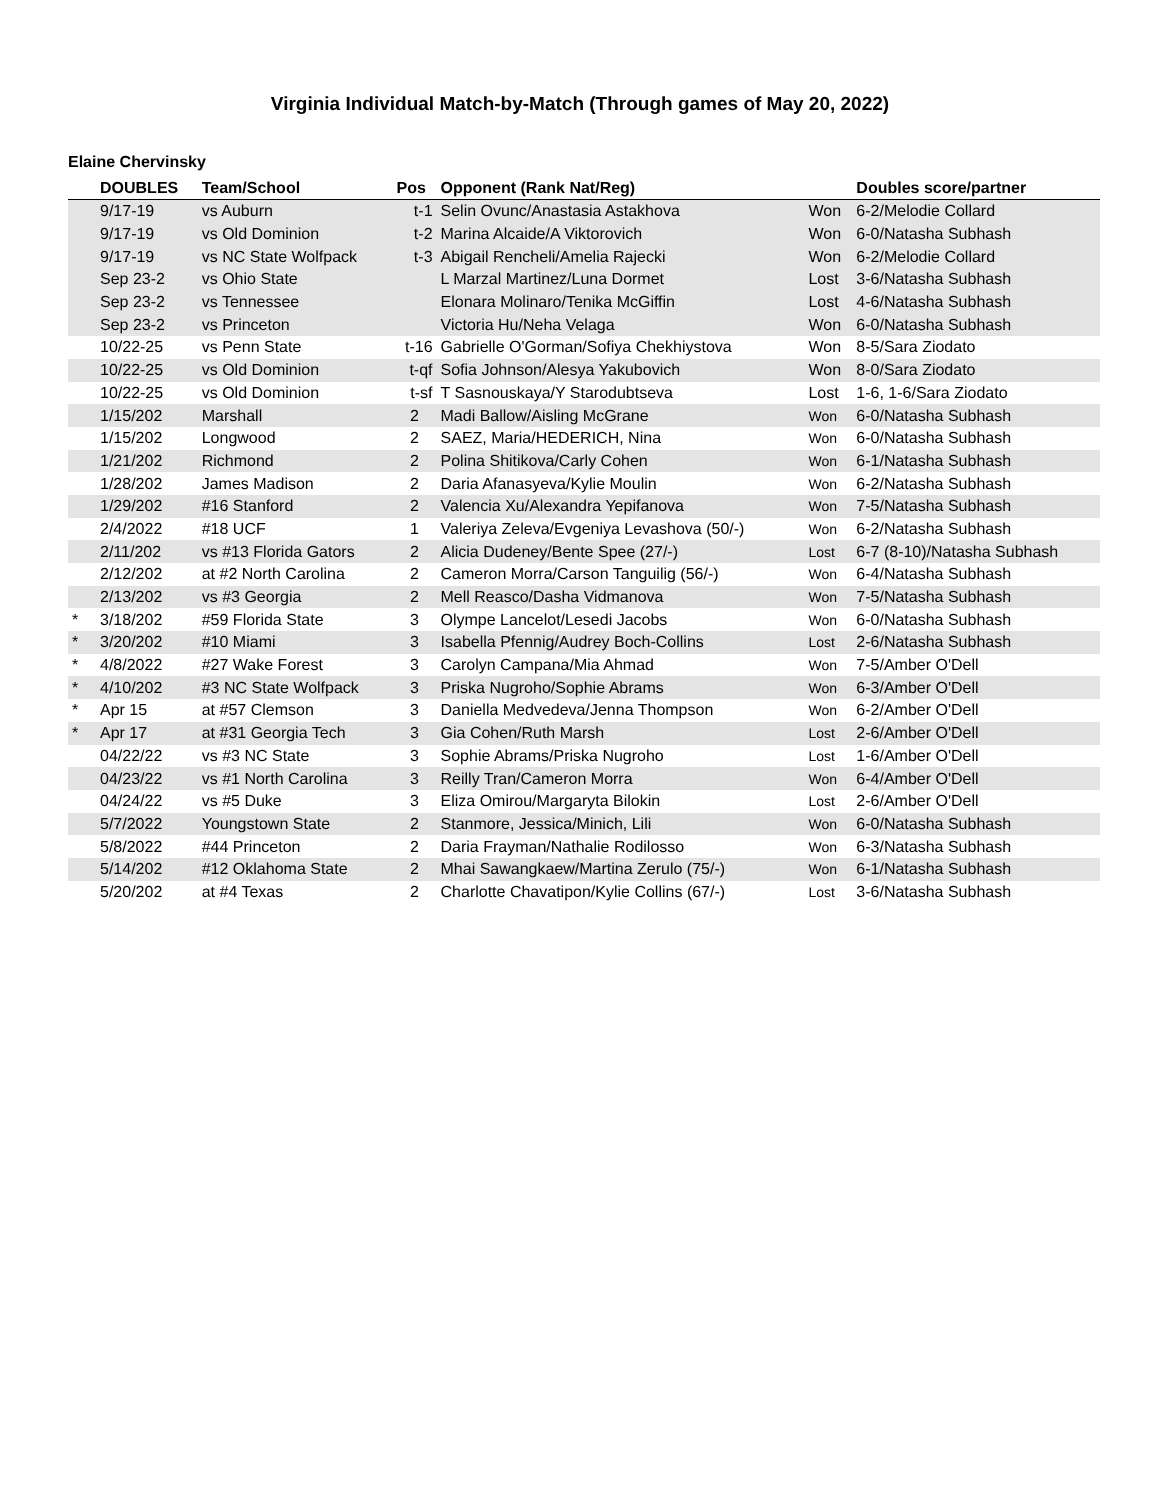Virginia Individual Match-by-Match (Through games of May 20, 2022)
Elaine Chervinsky
| | DOUBLES | Team/School | Pos | Opponent (Rank Nat/Reg) | | Doubles score/partner |
| --- | --- | --- | --- | --- | --- | --- |
| | 9/17-19 | vs Auburn | t-1 | Selin Ovunc/Anastasia Astakhova | Won | 6-2/Melodie Collard |
| | 9/17-19 | vs Old Dominion | t-2 | Marina Alcaide/A Viktorovich | Won | 6-0/Natasha Subhash |
| | 9/17-19 | vs NC State Wolfpack | t-3 | Abigail Rencheli/Amelia Rajecki | Won | 6-2/Melodie Collard |
| | Sep 23-2 | vs Ohio State | | L Marzal Martinez/Luna Dormet | Lost | 3-6/Natasha Subhash |
| | Sep 23-2 | vs Tennessee | | Elonara Molinaro/Tenika McGiffin | Lost | 4-6/Natasha Subhash |
| | Sep 23-2 | vs Princeton | | Victoria Hu/Neha Velaga | Won | 6-0/Natasha Subhash |
| | 10/22-25 | vs Penn State | t-16 | Gabrielle O'Gorman/Sofiya Chekhiystova | Won | 8-5/Sara Ziodato |
| | 10/22-25 | vs Old Dominion | t-qf | Sofia Johnson/Alesya Yakubovich | Won | 8-0/Sara Ziodato |
| | 10/22-25 | vs Old Dominion | t-sf | T Sasnouskaya/Y Starodubtseva | Lost | 1-6, 1-6/Sara Ziodato |
| | 1/15/202 | Marshall | 2 | Madi Ballow/Aisling McGrane | Won | 6-0/Natasha Subhash |
| | 1/15/202 | Longwood | 2 | SAEZ, Maria/HEDERICH, Nina | Won | 6-0/Natasha Subhash |
| | 1/21/202 | Richmond | 2 | Polina Shitikova/Carly Cohen | Won | 6-1/Natasha Subhash |
| | 1/28/202 | James Madison | 2 | Daria Afanasyeva/Kylie Moulin | Won | 6-2/Natasha Subhash |
| | 1/29/202 | #16 Stanford | 2 | Valencia Xu/Alexandra Yepifanova | Won | 7-5/Natasha Subhash |
| | 2/4/2022 | #18 UCF | 1 | Valeriya Zeleva/Evgeniya Levashova (50/-) | Won | 6-2/Natasha Subhash |
| | 2/11/202 | vs #13 Florida Gators | 2 | Alicia Dudeney/Bente Spee (27/-) | Lost | 6-7 (8-10)/Natasha Subhash |
| | 2/12/202 | at #2 North Carolina | 2 | Cameron Morra/Carson Tanguilig (56/-) | Won | 6-4/Natasha Subhash |
| | 2/13/202 | vs #3 Georgia | 2 | Mell Reasco/Dasha Vidmanova | Won | 7-5/Natasha Subhash |
| * | 3/18/202 | #59 Florida State | 3 | Olympe Lancelot/Lesedi Jacobs | Won | 6-0/Natasha Subhash |
| * | 3/20/202 | #10 Miami | 3 | Isabella Pfennig/Audrey Boch-Collins | Lost | 2-6/Natasha Subhash |
| * | 4/8/2022 | #27 Wake Forest | 3 | Carolyn Campana/Mia Ahmad | Won | 7-5/Amber O'Dell |
| * | 4/10/202 | #3 NC State Wolfpack | 3 | Priska Nugroho/Sophie Abrams | Won | 6-3/Amber O'Dell |
| * | Apr 15 | at #57 Clemson | 3 | Daniella Medvedeva/Jenna Thompson | Won | 6-2/Amber O'Dell |
| * | Apr 17 | at #31 Georgia Tech | 3 | Gia Cohen/Ruth Marsh | Lost | 2-6/Amber O'Dell |
| | 04/22/22 | vs #3 NC State | 3 | Sophie Abrams/Priska Nugroho | Lost | 1-6/Amber O'Dell |
| | 04/23/22 | vs #1 North Carolina | 3 | Reilly Tran/Cameron Morra | Won | 6-4/Amber O'Dell |
| | 04/24/22 | vs #5 Duke | 3 | Eliza Omirou/Margaryta Bilokin | Lost | 2-6/Amber O'Dell |
| | 5/7/2022 | Youngstown State | 2 | Stanmore, Jessica/Minich, Lili | Won | 6-0/Natasha Subhash |
| | 5/8/2022 | #44 Princeton | 2 | Daria Frayman/Nathalie Rodilosso | Won | 6-3/Natasha Subhash |
| | 5/14/202 | #12 Oklahoma State | 2 | Mhai Sawangkaew/Martina Zerulo (75/-) | Won | 6-1/Natasha Subhash |
| | 5/20/202 | at #4 Texas | 2 | Charlotte Chavatipon/Kylie Collins (67/-) | Lost | 3-6/Natasha Subhash |